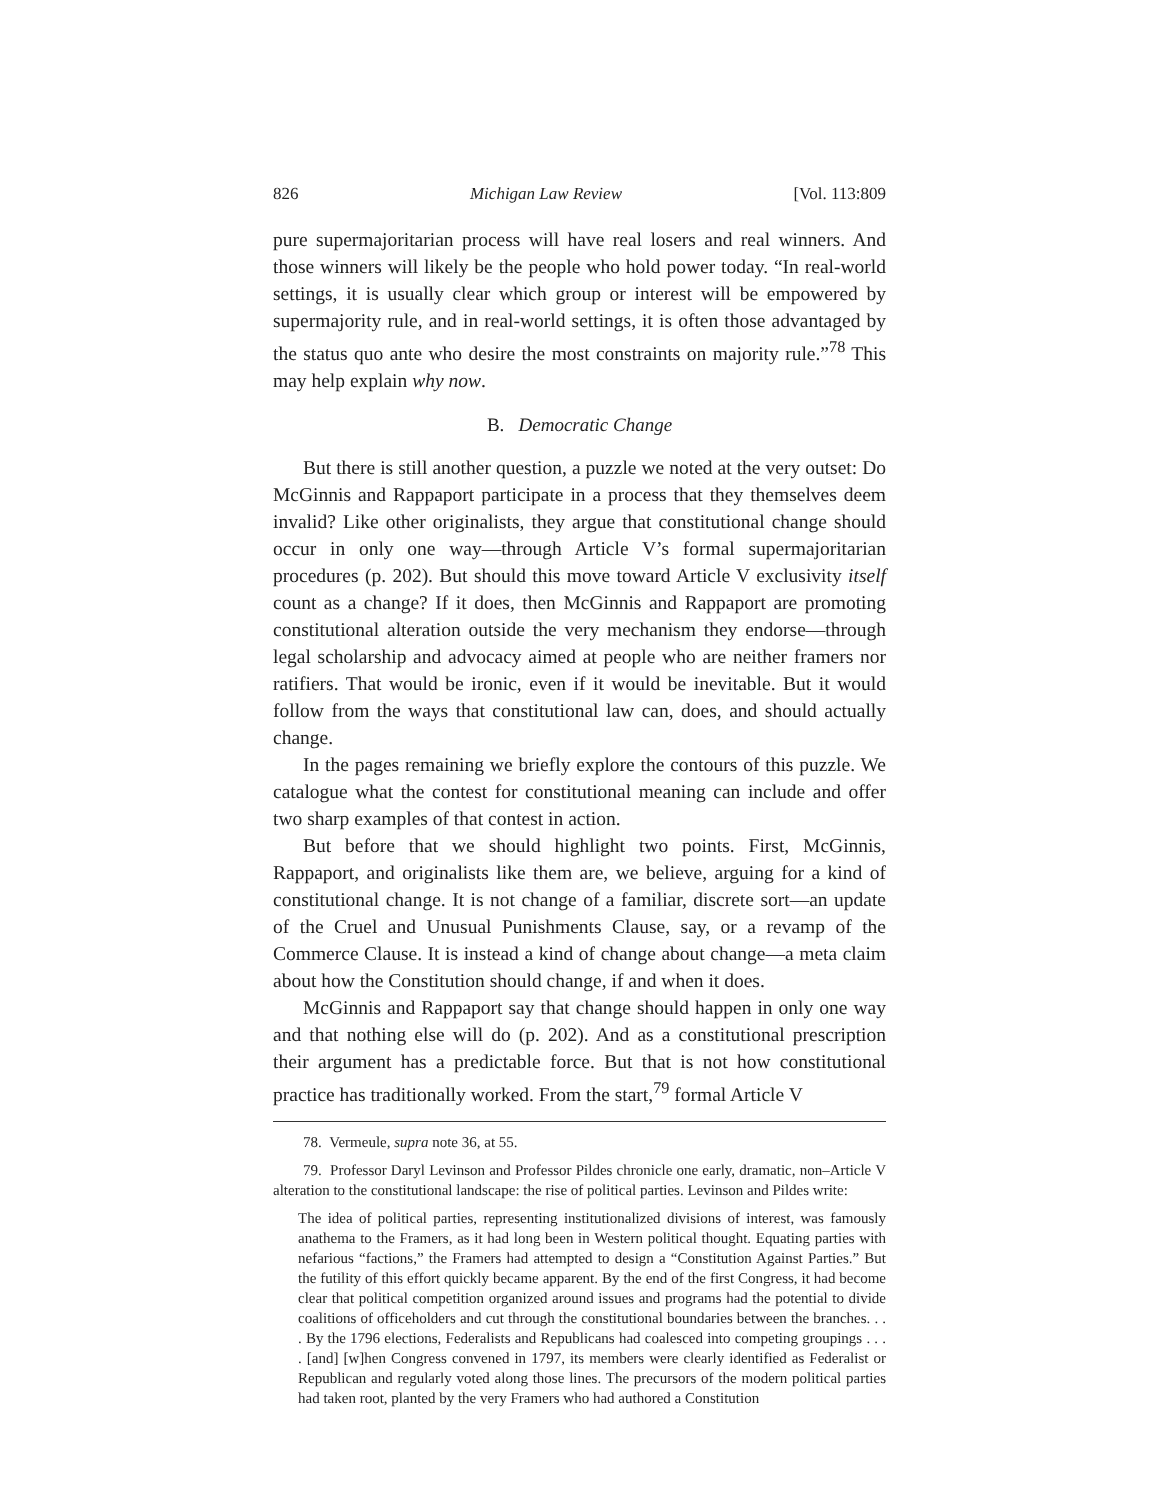826 Michigan Law Review [Vol. 113:809
pure supermajoritarian process will have real losers and real winners. And those winners will likely be the people who hold power today. “In real-world settings, it is usually clear which group or interest will be empowered by supermajority rule, and in real-world settings, it is often those advantaged by the status quo ante who desire the most constraints on majority rule.”<sup>78</sup> This may help explain why now.
B. Democratic Change
But there is still another question, a puzzle we noted at the very outset: Do McGinnis and Rappaport participate in a process that they themselves deem invalid? Like other originalists, they argue that constitutional change should occur in only one way—through Article V’s formal supermajoritarian procedures (p. 202). But should this move toward Article V exclusivity itself count as a change? If it does, then McGinnis and Rappaport are promoting constitutional alteration outside the very mechanism they endorse—through legal scholarship and advocacy aimed at people who are neither framers nor ratifiers. That would be ironic, even if it would be inevitable. But it would follow from the ways that constitutional law can, does, and should actually change.
In the pages remaining we briefly explore the contours of this puzzle. We catalogue what the contest for constitutional meaning can include and offer two sharp examples of that contest in action.
But before that we should highlight two points. First, McGinnis, Rappaport, and originalists like them are, we believe, arguing for a kind of constitutional change. It is not change of a familiar, discrete sort—an update of the Cruel and Unusual Punishments Clause, say, or a revamp of the Commerce Clause. It is instead a kind of change about change—a meta claim about how the Constitution should change, if and when it does.
McGinnis and Rappaport say that change should happen in only one way and that nothing else will do (p. 202). And as a constitutional prescription their argument has a predictable force. But that is not how constitutional practice has traditionally worked. From the start,<sup>79</sup> formal Article V
78. Vermeule, supra note 36, at 55.
79. Professor Daryl Levinson and Professor Pildes chronicle one early, dramatic, non–Article V alteration to the constitutional landscape: the rise of political parties. Levinson and Pildes write:
The idea of political parties, representing institutionalized divisions of interest, was famously anathema to the Framers, as it had long been in Western political thought. Equating parties with nefarious “factions,” the Framers had attempted to design a “Constitution Against Parties.” But the futility of this effort quickly became apparent. By the end of the first Congress, it had become clear that political competition organized around issues and programs had the potential to divide coalitions of officeholders and cut through the constitutional boundaries between the branches. . . . By the 1796 elections, Federalists and Republicans had coalesced into competing groupings . . . . [and] [w]hen Congress convened in 1797, its members were clearly identified as Federalist or Republican and regularly voted along those lines. The precursors of the modern political parties had taken root, planted by the very Framers who had authored a Constitution